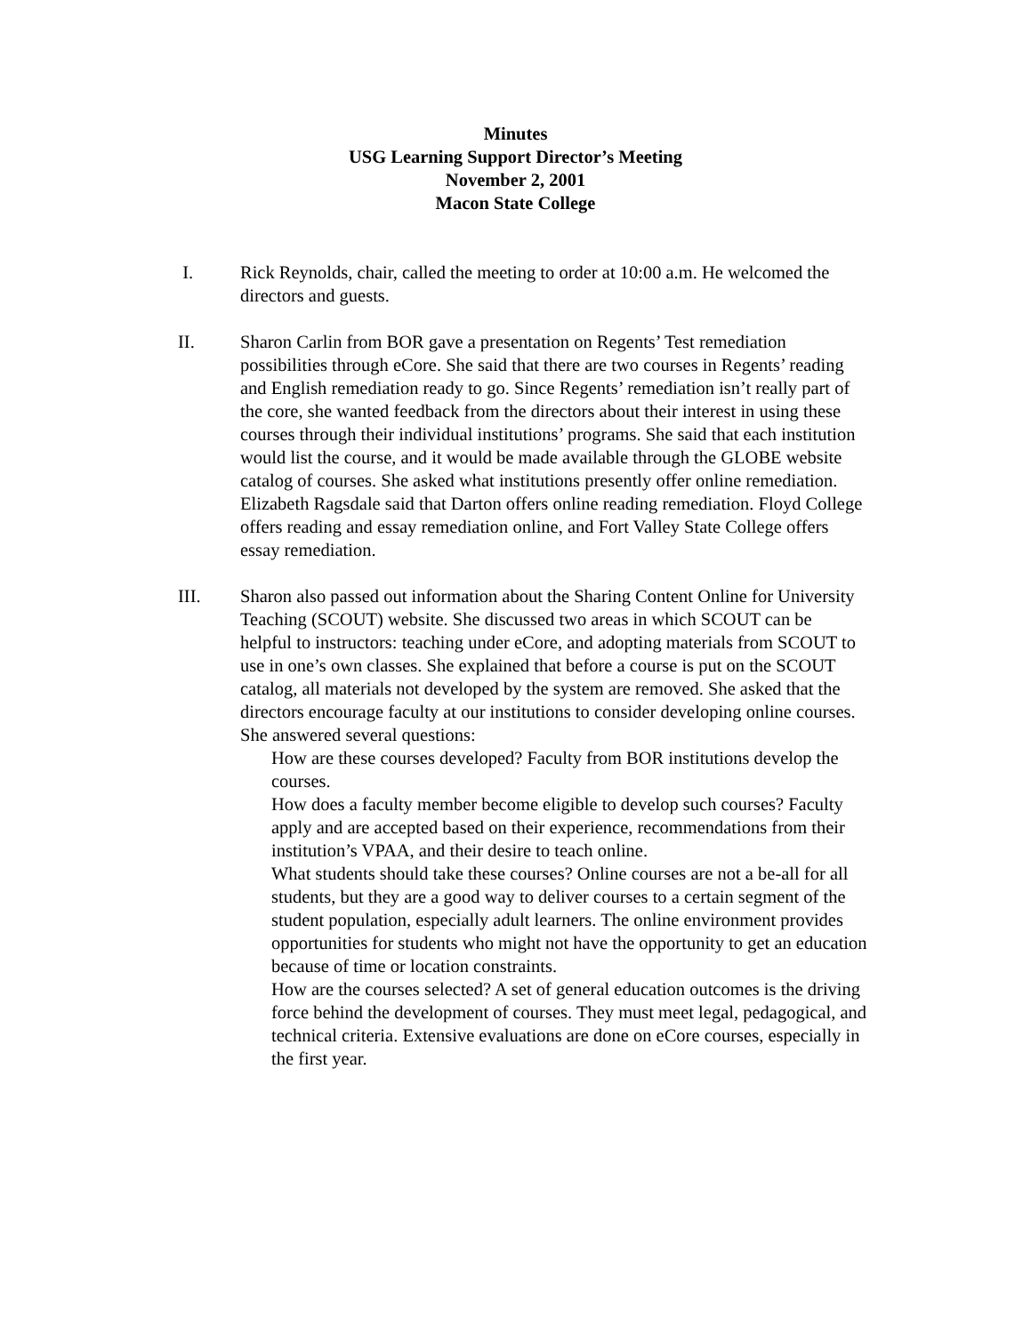Minutes
USG Learning Support Director’s Meeting
November 2, 2001
Macon State College
I. Rick Reynolds, chair, called the meeting to order at 10:00 a.m. He welcomed the directors and guests.
II. Sharon Carlin from BOR gave a presentation on Regents’ Test remediation possibilities through eCore. She said that there are two courses in Regents’ reading and English remediation ready to go. Since Regents’ remediation isn’t really part of the core, she wanted feedback from the directors about their interest in using these courses through their individual institutions’ programs. She said that each institution would list the course, and it would be made available through the GLOBE website catalog of courses. She asked what institutions presently offer online remediation. Elizabeth Ragsdale said that Darton offers online reading remediation. Floyd College offers reading and essay remediation online, and Fort Valley State College offers essay remediation.
III. Sharon also passed out information about the Sharing Content Online for University Teaching (SCOUT) website. She discussed two areas in which SCOUT can be helpful to instructors: teaching under eCore, and adopting materials from SCOUT to use in one’s own classes. She explained that before a course is put on the SCOUT catalog, all materials not developed by the system are removed. She asked that the directors encourage faculty at our institutions to consider developing online courses. She answered several questions:
How are these courses developed? Faculty from BOR institutions develop the courses.
How does a faculty member become eligible to develop such courses? Faculty apply and are accepted based on their experience, recommendations from their institution’s VPAA, and their desire to teach online.
What students should take these courses? Online courses are not a be-all for all students, but they are a good way to deliver courses to a certain segment of the student population, especially adult learners. The online environment provides opportunities for students who might not have the opportunity to get an education because of time or location constraints.
How are the courses selected? A set of general education outcomes is the driving force behind the development of courses. They must meet legal, pedagogical, and technical criteria. Extensive evaluations are done on eCore courses, especially in the first year.